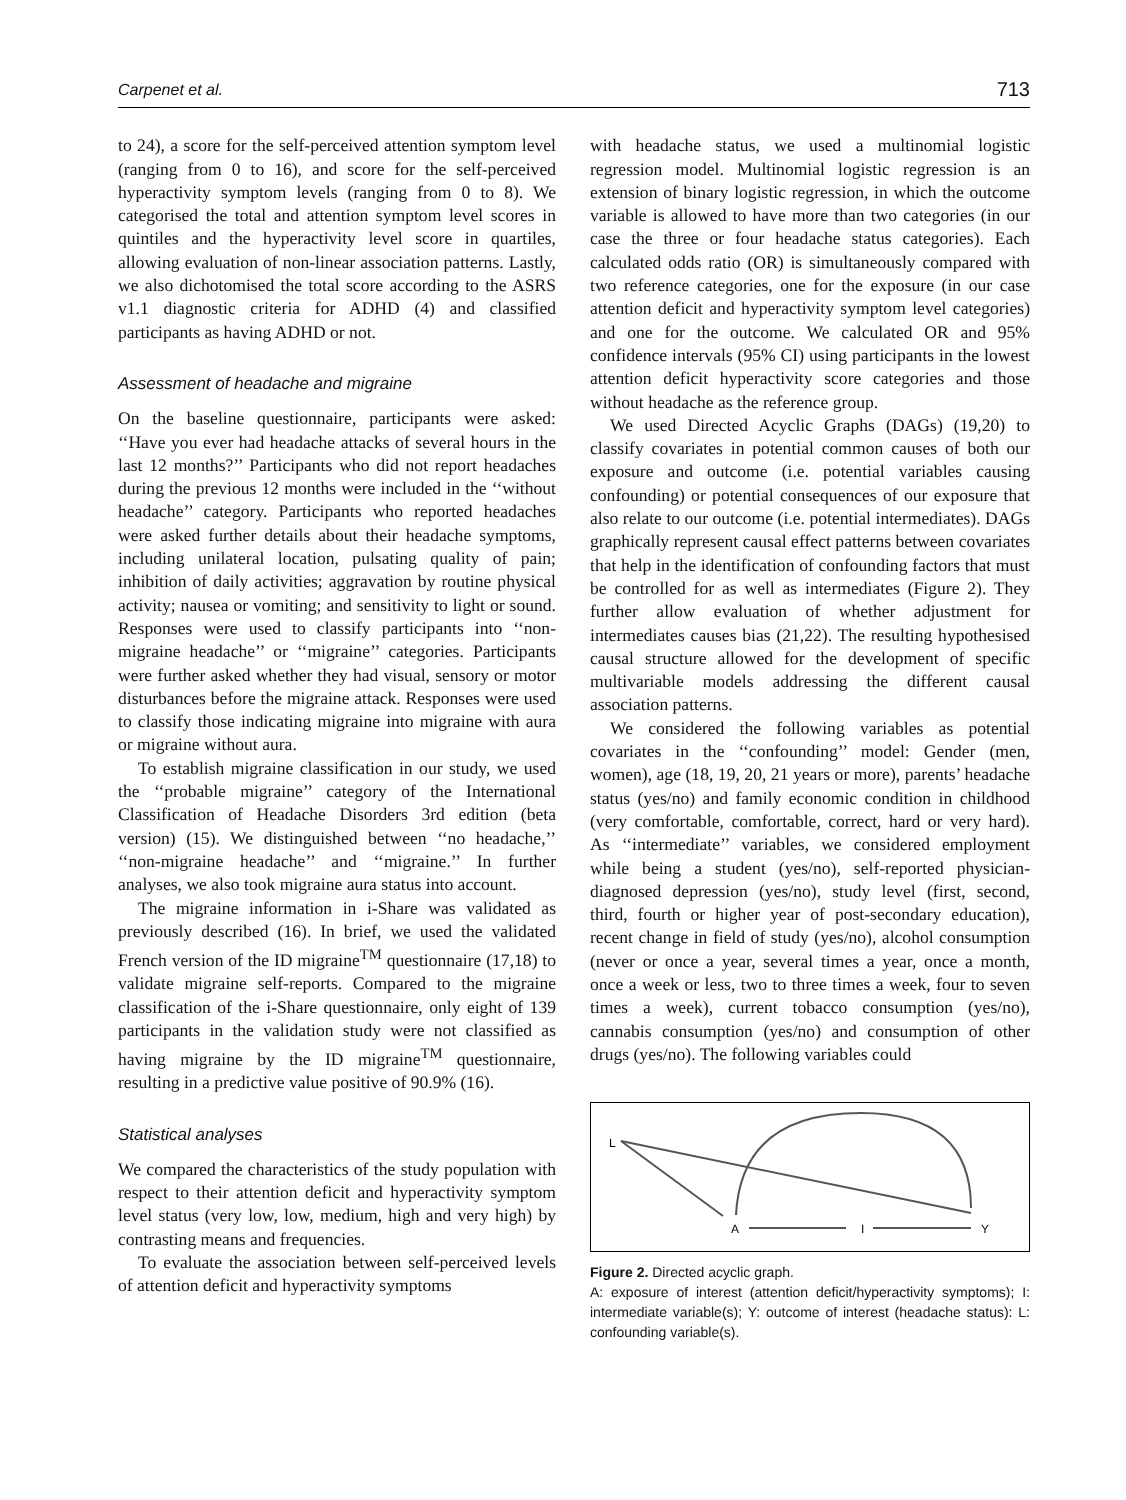Carpenet et al. 713
to 24), a score for the self-perceived attention symptom level (ranging from 0 to 16), and score for the self-perceived hyperactivity symptom levels (ranging from 0 to 8). We categorised the total and attention symptom level scores in quintiles and the hyperactivity level score in quartiles, allowing evaluation of non-linear association patterns. Lastly, we also dichotomised the total score according to the ASRS v1.1 diagnostic criteria for ADHD (4) and classified participants as having ADHD or not.
Assessment of headache and migraine
On the baseline questionnaire, participants were asked: ‘‘Have you ever had headache attacks of several hours in the last 12 months?’’ Participants who did not report headaches during the previous 12 months were included in the ‘‘without headache’’ category. Participants who reported headaches were asked further details about their headache symptoms, including unilateral location, pulsating quality of pain; inhibition of daily activities; aggravation by routine physical activity; nausea or vomiting; and sensitivity to light or sound. Responses were used to classify participants into ‘‘non-migraine headache’’ or ‘‘migraine’’ categories. Participants were further asked whether they had visual, sensory or motor disturbances before the migraine attack. Responses were used to classify those indicating migraine into migraine with aura or migraine without aura.
To establish migraine classification in our study, we used the ‘‘probable migraine’’ category of the International Classification of Headache Disorders 3rd edition (beta version) (15). We distinguished between ‘‘no headache,’’ ‘‘non-migraine headache’’ and ‘‘migraine.’’ In further analyses, we also took migraine aura status into account.
The migraine information in i-Share was validated as previously described (16). In brief, we used the validated French version of the ID migraine<sup>TM</sup> questionnaire (17,18) to validate migraine self-reports. Compared to the migraine classification of the i-Share questionnaire, only eight of 139 participants in the validation study were not classified as having migraine by the ID migraine<sup>TM</sup> questionnaire, resulting in a predictive value positive of 90.9% (16).
Statistical analyses
We compared the characteristics of the study population with respect to their attention deficit and hyperactivity symptom level status (very low, low, medium, high and very high) by contrasting means and frequencies.
To evaluate the association between self-perceived levels of attention deficit and hyperactivity symptoms
with headache status, we used a multinomial logistic regression model. Multinomial logistic regression is an extension of binary logistic regression, in which the outcome variable is allowed to have more than two categories (in our case the three or four headache status categories). Each calculated odds ratio (OR) is simultaneously compared with two reference categories, one for the exposure (in our case attention deficit and hyperactivity symptom level categories) and one for the outcome. We calculated OR and 95% confidence intervals (95% CI) using participants in the lowest attention deficit hyperactivity score categories and those without headache as the reference group.
We used Directed Acyclic Graphs (DAGs) (19,20) to classify covariates in potential common causes of both our exposure and outcome (i.e. potential variables causing confounding) or potential consequences of our exposure that also relate to our outcome (i.e. potential intermediates). DAGs graphically represent causal effect patterns between covariates that help in the identification of confounding factors that must be controlled for as well as intermediates (Figure 2). They further allow evaluation of whether adjustment for intermediates causes bias (21,22). The resulting hypothesised causal structure allowed for the development of specific multivariable models addressing the different causal association patterns.
We considered the following variables as potential covariates in the ‘‘confounding’’ model: Gender (men, women), age (18, 19, 20, 21 years or more), parents’ headache status (yes/no) and family economic condition in childhood (very comfortable, comfortable, correct, hard or very hard). As ‘‘intermediate’’ variables, we considered employment while being a student (yes/no), self-reported physician-diagnosed depression (yes/no), study level (first, second, third, fourth or higher year of post-secondary education), recent change in field of study (yes/no), alcohol consumption (never or once a year, several times a year, once a month, once a week or less, two to three times a week, four to seven times a week), current tobacco consumption (yes/no), cannabis consumption (yes/no) and consumption of other drugs (yes/no). The following variables could
L
A
I
Y
Figure 2. Directed acyclic graph.
A: exposure of interest (attention deficit/hyperactivity symptoms); I: intermediate variable(s); Y: outcome of interest (headache status): L: confounding variable(s).